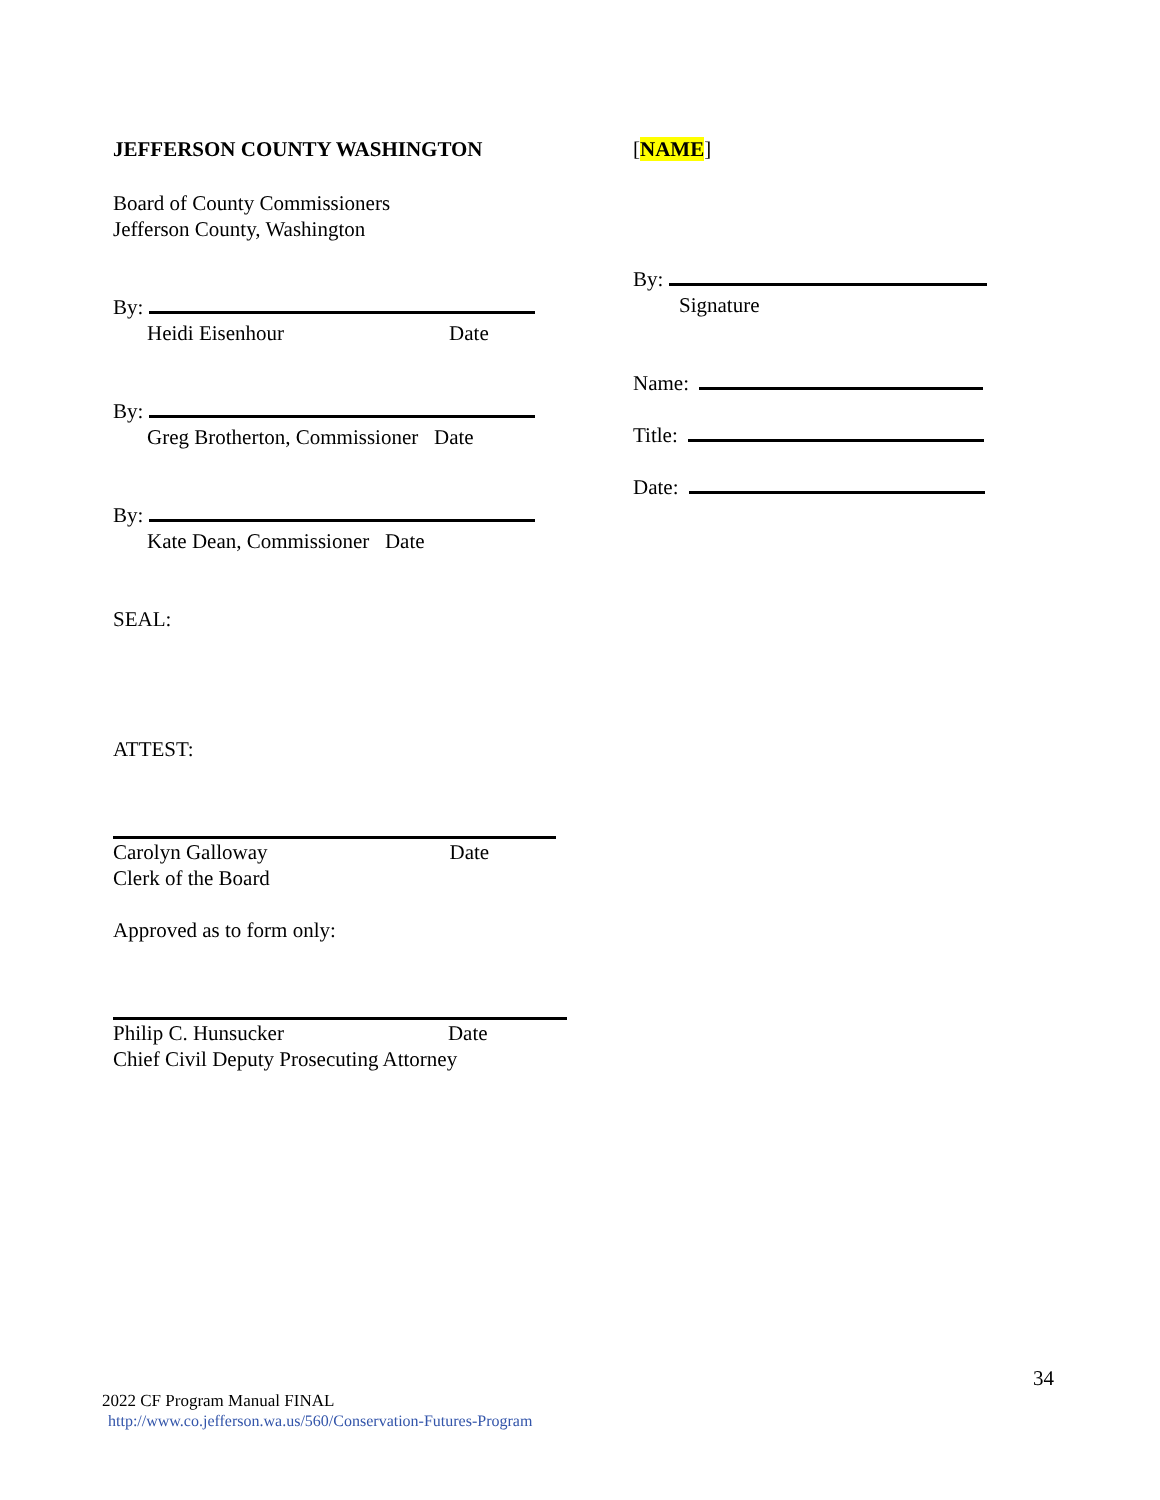JEFFERSON COUNTY WASHINGTON
Board of County Commissioners
Jefferson County, Washington
By:
Heidi Eisenhour Date
By:
Greg Brotherton, Commissioner Date
By:
Kate Dean, Commissioner Date
SEAL:
ATTEST:
Carolyn Galloway Date
Clerk of the Board
Approved as to form only:
Philip C. Hunsucker Date
Chief Civil Deputy Prosecuting Attorney
[NAME]
By:
Signature
Name:
Title:
Date:
34
2022 CF Program Manual FINAL
http://www.co.jefferson.wa.us/560/Conservation-Futures-Program